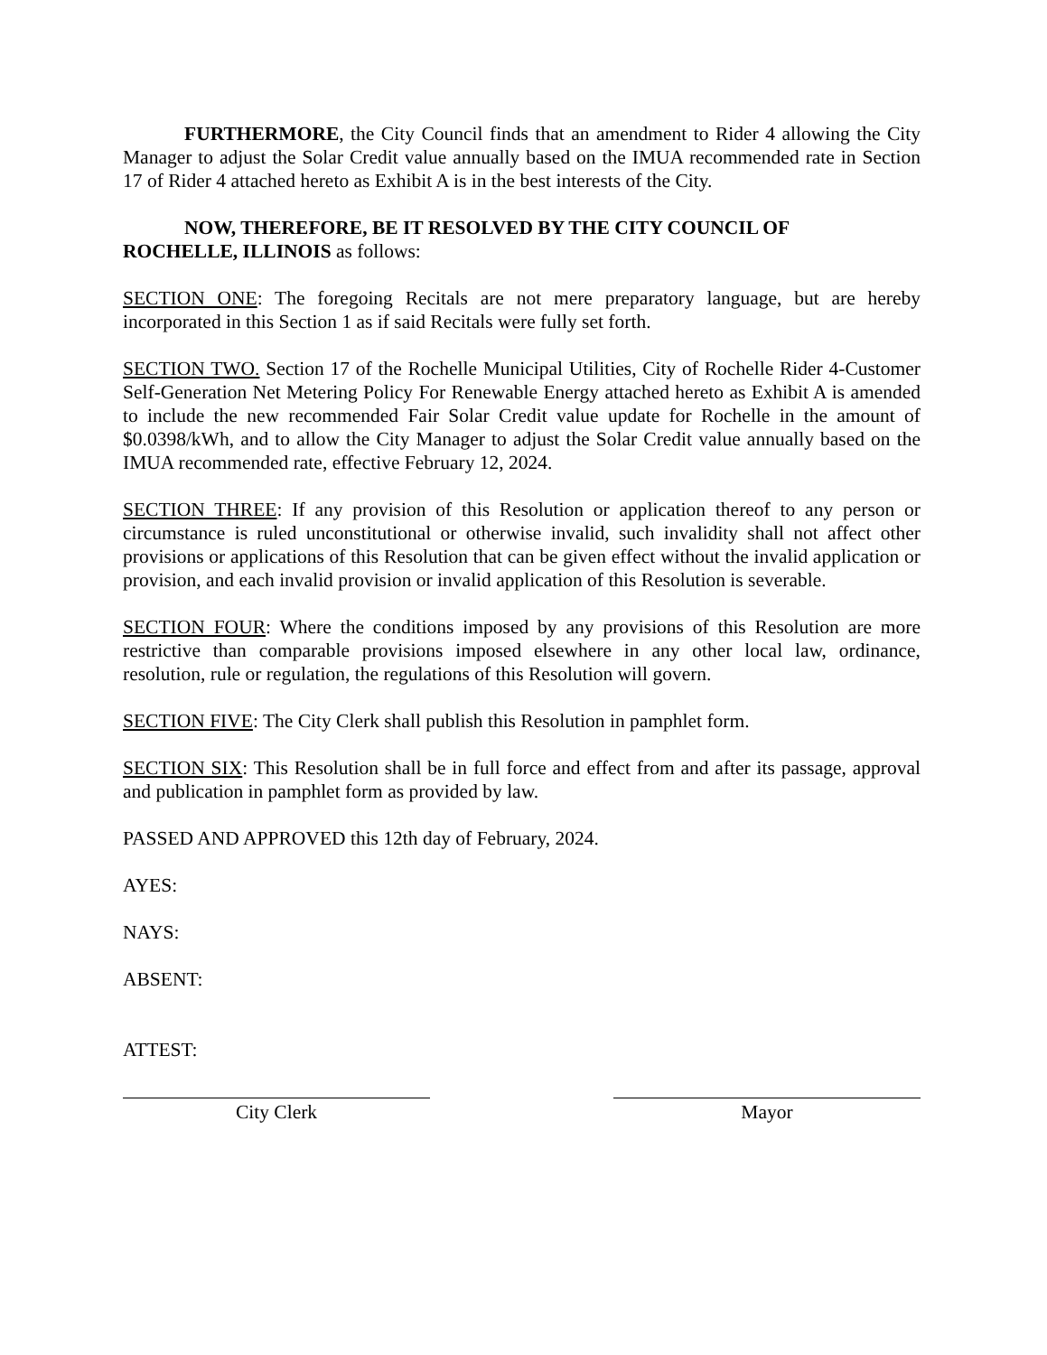FURTHERMORE, the City Council finds that an amendment to Rider 4 allowing the City Manager to adjust the Solar Credit value annually based on the IMUA recommended rate in Section 17 of Rider 4 attached hereto as Exhibit A is in the best interests of the City.
NOW, THEREFORE, BE IT RESOLVED BY THE CITY COUNCIL OF
ROCHELLE, ILLINOIS as follows:
SECTION ONE: The foregoing Recitals are not mere preparatory language, but are hereby incorporated in this Section 1 as if said Recitals were fully set forth.
SECTION TWO. Section 17 of the Rochelle Municipal Utilities, City of Rochelle Rider 4-Customer Self-Generation Net Metering Policy For Renewable Energy attached hereto as Exhibit A is amended to include the new recommended Fair Solar Credit value update for Rochelle in the amount of $0.0398/kWh, and to allow the City Manager to adjust the Solar Credit value annually based on the IMUA recommended rate, effective February 12, 2024.
SECTION THREE: If any provision of this Resolution or application thereof to any person or circumstance is ruled unconstitutional or otherwise invalid, such invalidity shall not affect other provisions or applications of this Resolution that can be given effect without the invalid application or provision, and each invalid provision or invalid application of this Resolution is severable.
SECTION FOUR: Where the conditions imposed by any provisions of this Resolution are more restrictive than comparable provisions imposed elsewhere in any other local law, ordinance, resolution, rule or regulation, the regulations of this Resolution will govern.
SECTION FIVE: The City Clerk shall publish this Resolution in pamphlet form.
SECTION SIX: This Resolution shall be in full force and effect from and after its passage, approval and publication in pamphlet form as provided by law.
PASSED AND APPROVED this 12th day of February, 2024.
AYES:
NAYS:
ABSENT:
ATTEST:
City Clerk Mayor